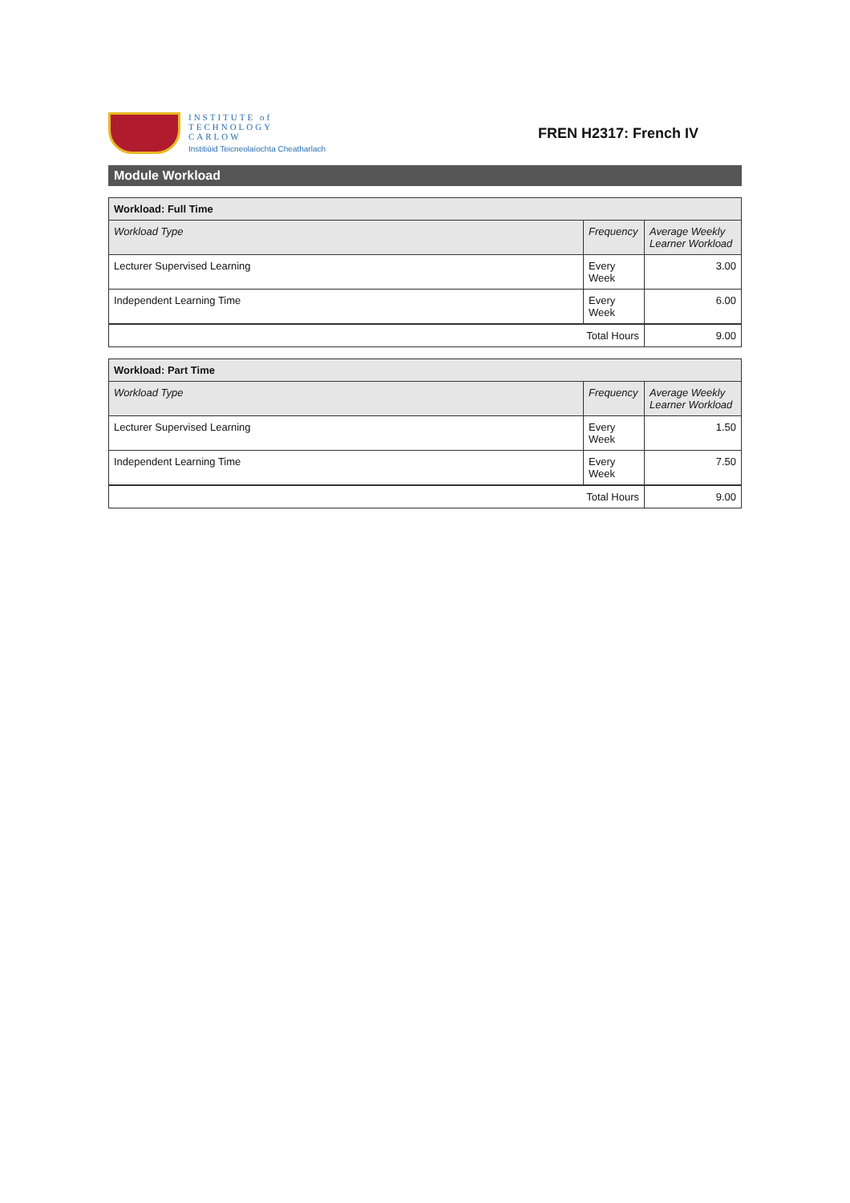INSTITUTE of
TECHNOLOGY
CARLOW
Institiúid Teicneolaíochta Cheatharlach
FREN H2317: French IV
Module Workload
| Workload: Full Time | | |
| Workload Type | Frequency | Average Weekly Learner Workload |
| Lecturer Supervised Learning | Every Week | 3.00 |
| Independent Learning Time | Every Week | 6.00 |
| Total Hours | | 9.00 |
| Workload: Part Time | | |
| Workload Type | Frequency | Average Weekly Learner Workload |
| Lecturer Supervised Learning | Every Week | 1.50 |
| Independent Learning Time | Every Week | 7.50 |
| Total Hours | | 9.00 |